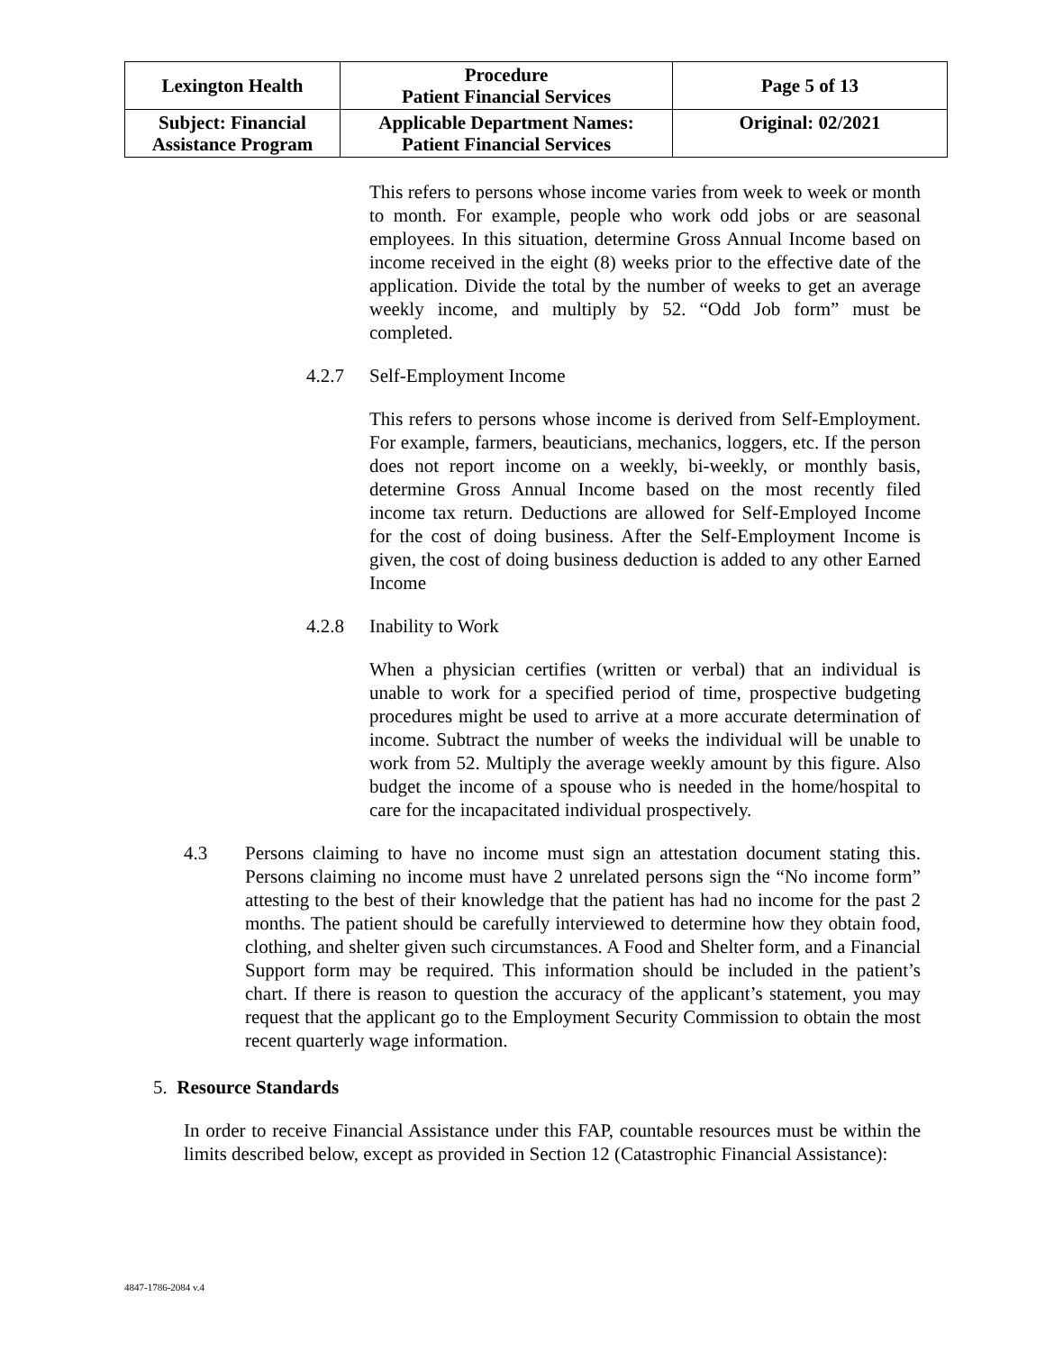| Lexington Health | Procedure Patient Financial Services | Page 5 of 13 |
| Subject: Financial Assistance Program | Applicable Department Names: Patient Financial Services | Original: 02/2021 |
This refers to persons whose income varies from week to week or month to month. For example, people who work odd jobs or are seasonal employees. In this situation, determine Gross Annual Income based on income received in the eight (8) weeks prior to the effective date of the application. Divide the total by the number of weeks to get an average weekly income, and multiply by 52. “Odd Job form” must be completed.
4.2.7 Self-Employment Income
This refers to persons whose income is derived from Self-Employment. For example, farmers, beauticians, mechanics, loggers, etc. If the person does not report income on a weekly, bi-weekly, or monthly basis, determine Gross Annual Income based on the most recently filed income tax return. Deductions are allowed for Self-Employed Income for the cost of doing business. After the Self-Employment Income is given, the cost of doing business deduction is added to any other Earned Income
4.2.8 Inability to Work
When a physician certifies (written or verbal) that an individual is unable to work for a specified period of time, prospective budgeting procedures might be used to arrive at a more accurate determination of income. Subtract the number of weeks the individual will be unable to work from 52. Multiply the average weekly amount by this figure. Also budget the income of a spouse who is needed in the home/hospital to care for the incapacitated individual prospectively.
4.3 Persons claiming to have no income must sign an attestation document stating this. Persons claiming no income must have 2 unrelated persons sign the “No income form” attesting to the best of their knowledge that the patient has had no income for the past 2 months. The patient should be carefully interviewed to determine how they obtain food, clothing, and shelter given such circumstances. A Food and Shelter form, and a Financial Support form may be required. This information should be included in the patient’s chart. If there is reason to question the accuracy of the applicant’s statement, you may request that the applicant go to the Employment Security Commission to obtain the most recent quarterly wage information.
5. Resource Standards
In order to receive Financial Assistance under this FAP, countable resources must be within the limits described below, except as provided in Section 12 (Catastrophic Financial Assistance):
4847-1786-2084 v.4